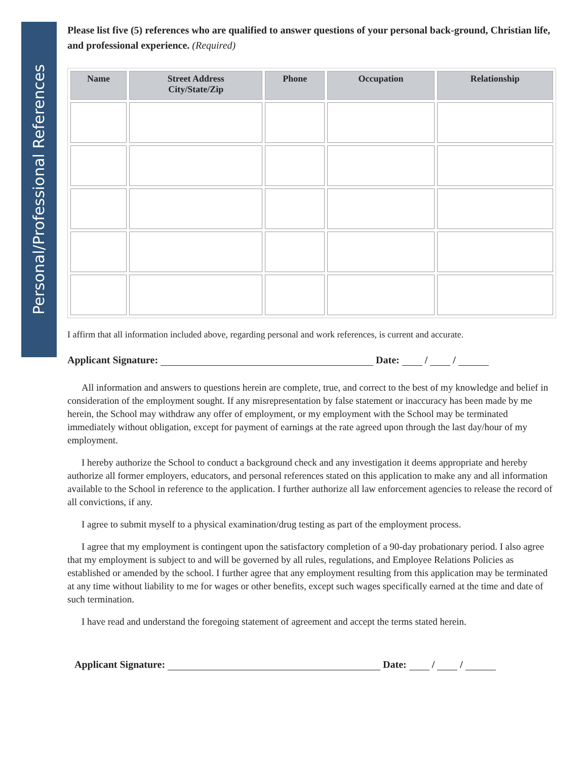Personal/Professional References
Please list five (5) references who are qualified to answer questions of your personal back-ground, Christian life, and professional experience. (Required)
| Name | Street Address City/State/Zip | Phone | Occupation | Relationship |
| --- | --- | --- | --- | --- |
I affirm that all information included above, regarding personal and work references, is current and accurate.
Applicant Signature: Date: / /
All information and answers to questions herein are complete, true, and correct to the best of my knowledge and belief in consideration of the employment sought. If any misrepresentation by false statement or inaccuracy has been made by me herein, the School may withdraw any offer of employment, or my employment with the School may be terminated immediately without obligation, except for payment of earnings at the rate agreed upon through the last day/hour of my employment.
I hereby authorize the School to conduct a background check and any investigation it deems appropriate and hereby authorize all former employers, educators, and personal references stated on this application to make any and all information available to the School in reference to the application. I further authorize all law enforcement agencies to release the record of all convictions, if any.
I agree to submit myself to a physical examination/drug testing as part of the employment process.
I agree that my employment is contingent upon the satisfactory completion of a 90-day probationary period. I also agree that my employment is subject to and will be governed by all rules, regulations, and Employee Relations Policies as established or amended by the school. I further agree that any employment resulting from this application may be terminated at any time without liability to me for wages or other benefits, except such wages specifically earned at the time and date of such termination.
I have read and understand the foregoing statement of agreement and accept the terms stated herein.
Applicant Signature: Date: / /